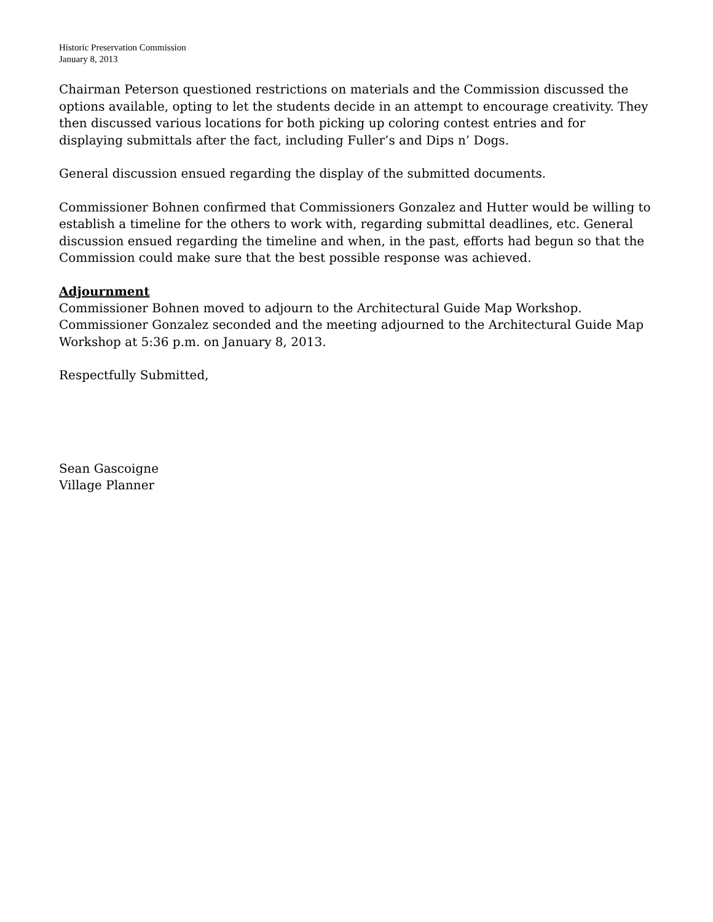Historic Preservation Commission
January 8, 2013
Chairman Peterson questioned restrictions on materials and the Commission discussed the options available, opting to let the students decide in an attempt to encourage creativity. They then discussed various locations for both picking up coloring contest entries and for displaying submittals after the fact, including Fuller’s and Dips n’ Dogs.
General discussion ensued regarding the display of the submitted documents.
Commissioner Bohnen confirmed that Commissioners Gonzalez and Hutter would be willing to establish a timeline for the others to work with, regarding submittal deadlines, etc. General discussion ensued regarding the timeline and when, in the past, efforts had begun so that the Commission could make sure that the best possible response was achieved.
Adjournment
Commissioner Bohnen moved to adjourn to the Architectural Guide Map Workshop. Commissioner Gonzalez seconded and the meeting adjourned to the Architectural Guide Map Workshop at 5:36 p.m. on January 8, 2013.
Respectfully Submitted,
Sean Gascoigne
Village Planner